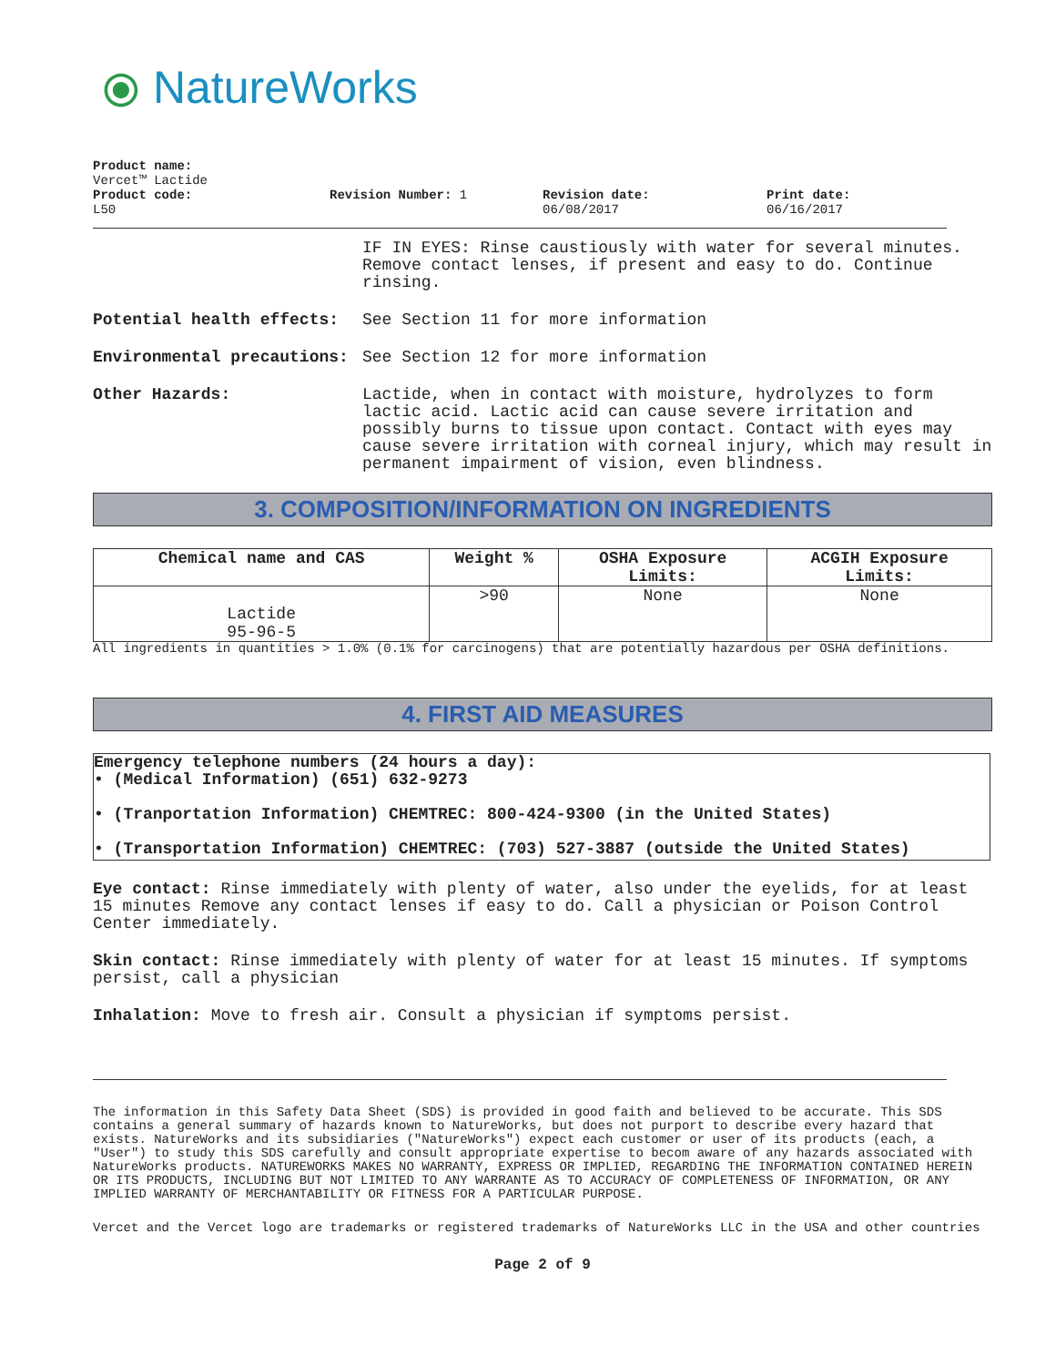⦿ NatureWorks
Product name:
Vercet™ Lactide
Product code:
L50
Revision Number: 1 Revision date:
06/08/2017
Print date:
06/16/2017
IF IN EYES: Rinse caustiously with water for several minutes. Remove contact lenses, if present and easy to do. Continue rinsing.
Potential health effects: See Section 11 for more information
Environmental precautions: See Section 12 for more information
Other Hazards: Lactide, when in contact with moisture, hydrolyzes to form lactic acid. Lactic acid can cause severe irritation and possibly burns to tissue upon contact. Contact with eyes may cause severe irritation with corneal injury, which may result in permanent impairment of vision, even blindness.
3. COMPOSITION/INFORMATION ON INGREDIENTS
| Chemical name and CAS | Weight % | OSHA Exposure Limits: | ACGIH Exposure Limits: |
| --- | --- | --- | --- |
| Lactide 95-96-5 | >90 | None | None |
All ingredients in quantities > 1.0% (0.1% for carcinogens) that are potentially hazardous per OSHA definitions.
4. FIRST AID MEASURES
Emergency telephone numbers (24 hours a day):
• (Medical Information) (651) 632-9273
• (Tranportation Information) CHEMTREC: 800-424-9300 (in the United States)
• (Transportation Information) CHEMTREC: (703) 527-3887 (outside the United States)
Eye contact: Rinse immediately with plenty of water, also under the eyelids, for at least 15 minutes Remove any contact lenses if easy to do. Call a physician or Poison Control Center immediately.
Skin contact: Rinse immediately with plenty of water for at least 15 minutes. If symptoms persist, call a physician
Inhalation: Move to fresh air. Consult a physician if symptoms persist.
The information in this Safety Data Sheet (SDS) is provided in good faith and believed to be accurate. This SDS contains a general summary of hazards known to NatureWorks, but does not purport to describe every hazard that exists. NatureWorks and its subsidiaries ("NatureWorks") expect each customer or user of its products (each, a "User") to study this SDS carefully and consult appropriate expertise to becom aware of any hazards associated with NatureWorks products. NATUREWORKS MAKES NO WARRANTY, EXPRESS OR IMPLIED, REGARDING THE INFORMATION CONTAINED HEREIN OR ITS PRODUCTS, INCLUDING BUT NOT LIMITED TO ANY WARRANTE AS TO ACCURACY OF COMPLETENESS OF INFORMATION, OR ANY IMPLIED WARRANTY OF MERCHANTABILITY OR FITNESS FOR A PARTICULAR PURPOSE.
Vercet and the Vercet logo are trademarks or registered trademarks of NatureWorks LLC in the USA and other countries
Page 2 of 9